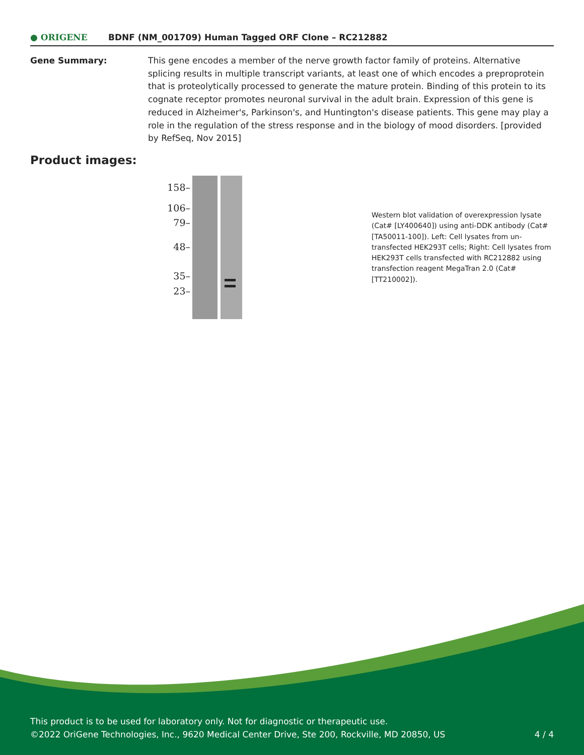● ORIGENE
BDNF (NM_001709) Human Tagged ORF Clone – RC212882
Gene Summary: This gene encodes a member of the nerve growth factor family of proteins. Alternative splicing results in multiple transcript variants, at least one of which encodes a preproprotein that is proteolytically processed to generate the mature protein. Binding of this protein to its cognate receptor promotes neuronal survival in the adult brain. Expression of this gene is reduced in Alzheimer's, Parkinson's, and Huntington's disease patients. This gene may play a role in the regulation of the stress response and in the biology of mood disorders. [provided by RefSeq, Nov 2015]
Product images:
158–
106–
79–
48–
35–
23–
Western blot validation of overexpression lysate (Cat# [LY400640]) using anti-DDK antibody (Cat# [TA50011-100]). Left: Cell lysates from un-transfected HEK293T cells; Right: Cell lysates from HEK293T cells transfected with RC212882 using transfection reagent MegaTran 2.0 (Cat# [TT210002]).
This product is to be used for laboratory only. Not for diagnostic or therapeutic use.
©2022 OriGene Technologies, Inc., 9620 Medical Center Drive, Ste 200, Rockville, MD 20850, US
4 / 4